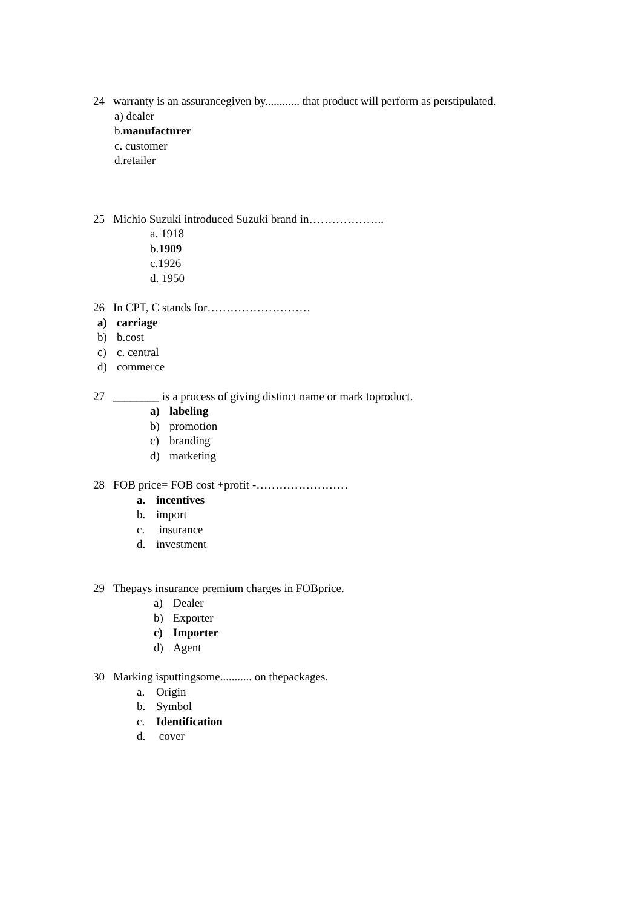24 warranty is an assurancegiven by............ that product will perform as perstipulated.
a) dealer
b.manufacturer
c. customer
d.retailer
25 Michio Suzuki introduced Suzuki brand in………………..
a. 1918
b.1909
c.1926
d. 1950
26 In CPT, C stands for………………………
a) carriage
b) b.cost
c) c. central
d) commerce
27 ________ is a process of giving distinct name or mark toproduct.
a) labeling
b) promotion
c) branding
d) marketing
28 FOB price= FOB cost +profit -……………………
a. incentives
b. import
c. insurance
d. investment
29 Thepays insurance premium charges in FOBprice.
a) Dealer
b) Exporter
c) Importer
d) Agent
30 Marking isputtingsome........... on thepackages.
a. Origin
b. Symbol
c. Identification
d. cover